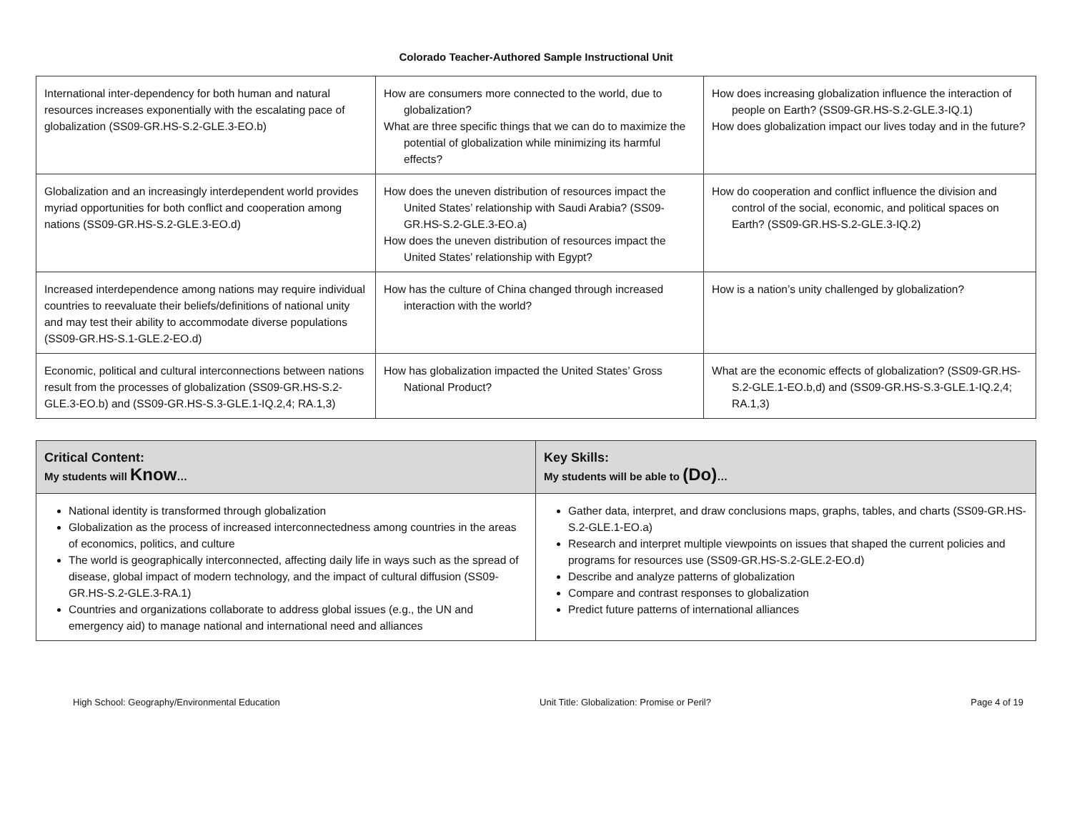Colorado Teacher-Authored Sample Instructional Unit
| International inter-dependency for both human and natural resources increases exponentially with the escalating pace of globalization (SS09-GR.HS-S.2-GLE.3-EO.b) | How are consumers more connected to the world, due to globalization? What are three specific things that we can do to maximize the potential of globalization while minimizing its harmful effects? | How does increasing globalization influence the interaction of people on Earth? (SS09-GR.HS-S.2-GLE.3-IQ.1) How does globalization impact our lives today and in the future? |
| Globalization and an increasingly interdependent world provides myriad opportunities for both conflict and cooperation among nations (SS09-GR.HS-S.2-GLE.3-EO.d) | How does the uneven distribution of resources impact the United States’ relationship with Saudi Arabia? (SS09-GR.HS-S.2-GLE.3-EO.a) How does the uneven distribution of resources impact the United States’ relationship with Egypt? | How do cooperation and conflict influence the division and control of the social, economic, and political spaces on Earth? (SS09-GR.HS-S.2-GLE.3-IQ.2) |
| Increased interdependence among nations may require individual countries to reevaluate their beliefs/definitions of national unity and may test their ability to accommodate diverse populations (SS09-GR.HS-S.1-GLE.2-EO.d) | How has the culture of China changed through increased interaction with the world? | How is a nation’s unity challenged by globalization? |
| Economic, political and cultural interconnections between nations result from the processes of globalization (SS09-GR.HS-S.2-GLE.3-EO.b) and (SS09-GR.HS-S.3-GLE.1-IQ.2,4; RA.1,3) | How has globalization impacted the United States’ Gross National Product? | What are the economic effects of globalization? (SS09-GR.HS-S.2-GLE.1-EO.b,d) and (SS09-GR.HS-S.3-GLE.1-IQ.2,4; RA.1,3) |
| Critical Content: My students will Know … | Key Skills: My students will be able to (Do) … |
| --- | --- |
| National identity is transformed through globalization Globalization as the process of increased interconnectedness among countries in the areas of economics, politics, and culture The world is geographically interconnected, affecting daily life in ways such as the spread of disease, global impact of modern technology, and the impact of cultural diffusion (SS09-GR.HS-S.2-GLE.3-RA.1) Countries and organizations collaborate to address global issues (e.g., the UN and emergency aid) to manage national and international need and alliances | Gather data, interpret, and draw conclusions maps, graphs, tables, and charts (SS09-GR.HS-S.2-GLE.1-EO.a) Research and interpret multiple viewpoints on issues that shaped the current policies and programs for resources use (SS09-GR.HS-S.2-GLE.2-EO.d) Describe and analyze patterns of globalization Compare and contrast responses to globalization Predict future patterns of international alliances |
High School: Geography/Environmental Education Unit Title: Globalization: Promise or Peril? Page 4 of 19